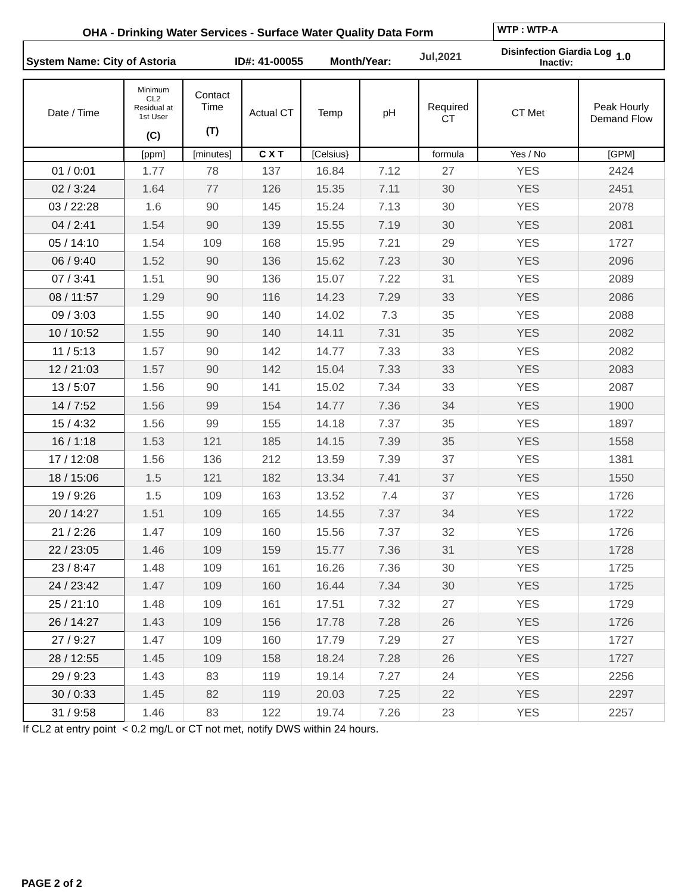OHA - Drinking Water Services - Surface Water Quality Data Form
WTP : WTP-A
System Name: City of Astoria ID#: 41-00055 Month/Year: Jul,2021 Disinfection Giardia Log
Inactiv: 1.0
| Date / Time | Minimum CL2 Residual at 1st User (C) | Contact Time (T) | Actual CT | Temp | pH | Required CT | CT Met | Peak Hourly Demand Flow |
| --- | --- | --- | --- | --- | --- | --- | --- | --- |
| | [ppm] | [minutes] | C X T | [Celsius} | | formula | Yes / No | [GPM] |
| 01 / 0:01 | 1.77 | 78 | 137 | 16.84 | 7.12 | 27 | YES | 2424 |
| 02 / 3:24 | 1.64 | 77 | 126 | 15.35 | 7.11 | 30 | YES | 2451 |
| 03 / 22:28 | 1.6 | 90 | 145 | 15.24 | 7.13 | 30 | YES | 2078 |
| 04 / 2:41 | 1.54 | 90 | 139 | 15.55 | 7.19 | 30 | YES | 2081 |
| 05 / 14:10 | 1.54 | 109 | 168 | 15.95 | 7.21 | 29 | YES | 1727 |
| 06 / 9:40 | 1.52 | 90 | 136 | 15.62 | 7.23 | 30 | YES | 2096 |
| 07 / 3:41 | 1.51 | 90 | 136 | 15.07 | 7.22 | 31 | YES | 2089 |
| 08 / 11:57 | 1.29 | 90 | 116 | 14.23 | 7.29 | 33 | YES | 2086 |
| 09 / 3:03 | 1.55 | 90 | 140 | 14.02 | 7.3 | 35 | YES | 2088 |
| 10 / 10:52 | 1.55 | 90 | 140 | 14.11 | 7.31 | 35 | YES | 2082 |
| 11 / 5:13 | 1.57 | 90 | 142 | 14.77 | 7.33 | 33 | YES | 2082 |
| 12 / 21:03 | 1.57 | 90 | 142 | 15.04 | 7.33 | 33 | YES | 2083 |
| 13 / 5:07 | 1.56 | 90 | 141 | 15.02 | 7.34 | 33 | YES | 2087 |
| 14 / 7:52 | 1.56 | 99 | 154 | 14.77 | 7.36 | 34 | YES | 1900 |
| 15 / 4:32 | 1.56 | 99 | 155 | 14.18 | 7.37 | 35 | YES | 1897 |
| 16 / 1:18 | 1.53 | 121 | 185 | 14.15 | 7.39 | 35 | YES | 1558 |
| 17 / 12:08 | 1.56 | 136 | 212 | 13.59 | 7.39 | 37 | YES | 1381 |
| 18 / 15:06 | 1.5 | 121 | 182 | 13.34 | 7.41 | 37 | YES | 1550 |
| 19 / 9:26 | 1.5 | 109 | 163 | 13.52 | 7.4 | 37 | YES | 1726 |
| 20 / 14:27 | 1.51 | 109 | 165 | 14.55 | 7.37 | 34 | YES | 1722 |
| 21 / 2:26 | 1.47 | 109 | 160 | 15.56 | 7.37 | 32 | YES | 1726 |
| 22 / 23:05 | 1.46 | 109 | 159 | 15.77 | 7.36 | 31 | YES | 1728 |
| 23 / 8:47 | 1.48 | 109 | 161 | 16.26 | 7.36 | 30 | YES | 1725 |
| 24 / 23:42 | 1.47 | 109 | 160 | 16.44 | 7.34 | 30 | YES | 1725 |
| 25 / 21:10 | 1.48 | 109 | 161 | 17.51 | 7.32 | 27 | YES | 1729 |
| 26 / 14:27 | 1.43 | 109 | 156 | 17.78 | 7.28 | 26 | YES | 1726 |
| 27 / 9:27 | 1.47 | 109 | 160 | 17.79 | 7.29 | 27 | YES | 1727 |
| 28 / 12:55 | 1.45 | 109 | 158 | 18.24 | 7.28 | 26 | YES | 1727 |
| 29 / 9:23 | 1.43 | 83 | 119 | 19.14 | 7.27 | 24 | YES | 2256 |
| 30 / 0:33 | 1.45 | 82 | 119 | 20.03 | 7.25 | 22 | YES | 2297 |
| 31 / 9:58 | 1.46 | 83 | 122 | 19.74 | 7.26 | 23 | YES | 2257 |
If CL2 at entry point < 0.2 mg/L or CT not met, notify DWS within 24 hours.
PAGE 2 of 2